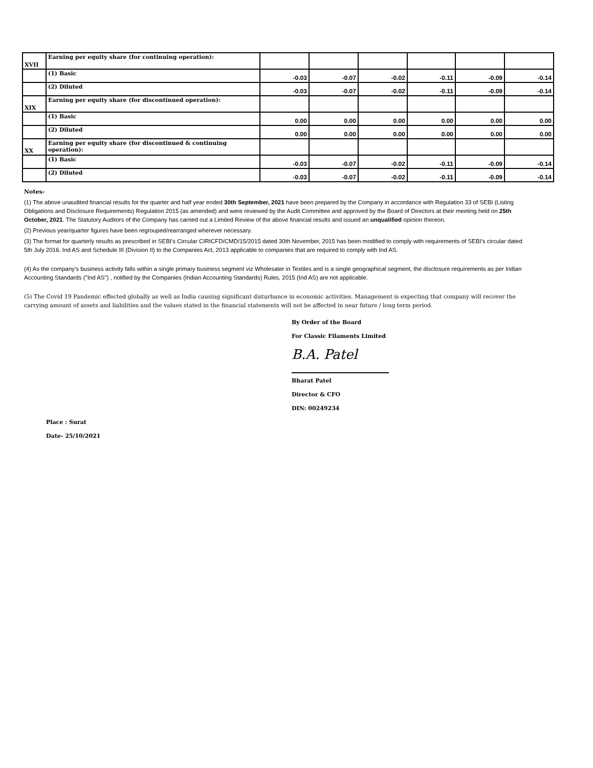| XVII | Earning per equity share (for continuing operation): | | | | | | |
| | (1) Basic | -0.03 | -0.07 | -0.02 | -0.11 | -0.09 | -0.14 |
| | (2) Diluted | -0.03 | -0.07 | -0.02 | -0.11 | -0.09 | -0.14 |
| XIX | Earning per equity share (for discontinued operation): | | | | | | |
| | (1) Basic | 0.00 | 0.00 | 0.00 | 0.00 | 0.00 | 0.00 |
| | (2) Diluted | 0.00 | 0.00 | 0.00 | 0.00 | 0.00 | 0.00 |
| XX | Earning per equity share (for discontinued & continuing operation): | | | | | | |
| | (1) Basic | -0.03 | -0.07 | -0.02 | -0.11 | -0.09 | -0.14 |
| | (2) Diluted | -0.03 | -0.07 | -0.02 | -0.11 | -0.09 | -0.14 |
Notes-
(1) The above unaudited financial results for the quarter and half year ended 30th September, 2021 have been prepared by the Company in accordance with Regulation 33 of SEBI (Listing Obligations and Disclosure Requirements) Regulation 2015 (as amended) and were reviewed by the Audit Committee and approved by the Board of Directors at their meeting held on 25th October, 2021. The Statutory Auditors of the Company has carried out a Limited Review of the above financial results and issued an unqualified opinion thereon.
(2) Previous year/quarter figures have been regrouped/rearranged wherever necessary.
(3) The format for quarterly results as prescribed in SEBI's Circular CIRICFD/CMD/15/2015 dated 30th November, 2015 has been modified to comply with requirements of SEBI's circular dated 5th July 2016. Ind AS and Schedule III (Division II) to the Companies Act, 2013 applicable to companies that are required to comply with Ind AS.
(4) As the company's business activity falls within a single primary business segment viz Wholesaler in Textiles and is a single geographical segment, the disclosure requirements as per Indian Accounting Standards ("Ind AS") , notified by the Companies (Indian Accounting Standards) Rules, 2015 (Ind AS) are not applicable.
(5) The Covid 19 Pandemic effected globally as well as India causing significant disturbance in economic activities. Management is expecting that company will recover the carrying amount of assets and liabilities and the values stated in the financial statements will not be affected in near future / long term period.
By Order of the Board
For Classic Filaments Limited
B.A. Patel
Bharat Patel
Director & CFO
DIN: 00249234
Place : Surat
Date- 25/10/2021